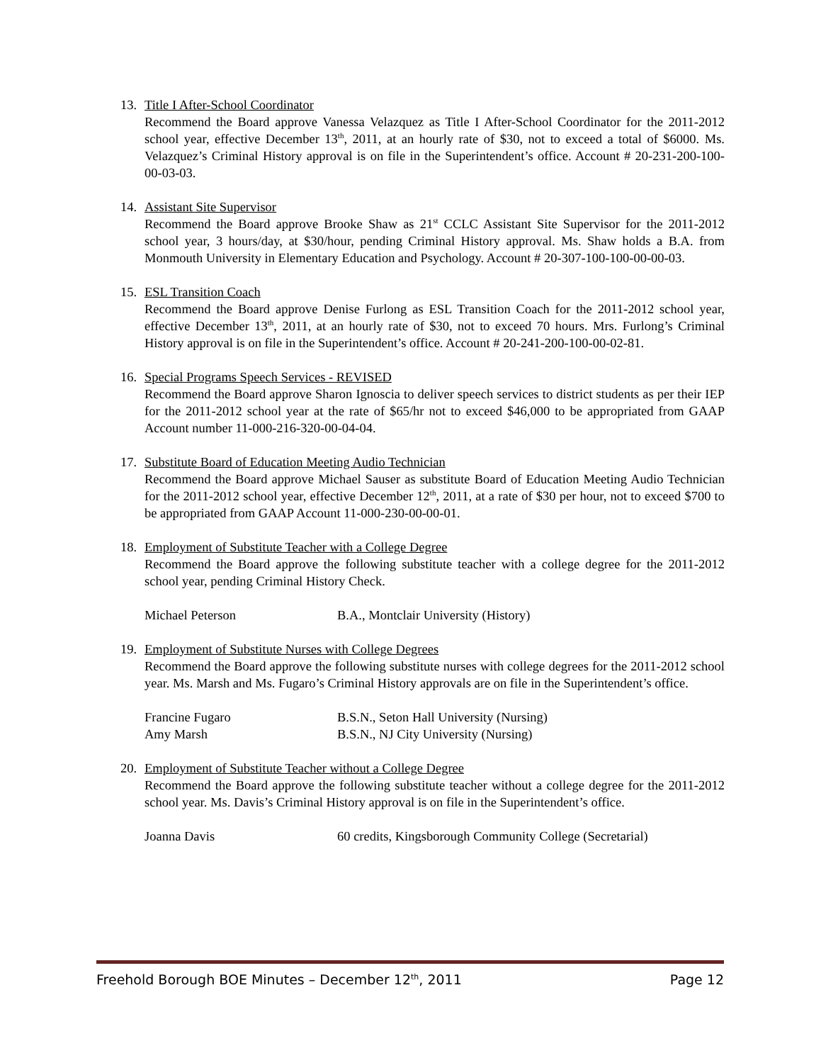13. Title I After-School Coordinator
Recommend the Board approve Vanessa Velazquez as Title I After-School Coordinator for the 2011-2012 school year, effective December 13<sup>th</sup>, 2011, at an hourly rate of $30, not to exceed a total of $6000. Ms. Velazquez’s Criminal History approval is on file in the Superintendent’s office. Account # 20-231-200-100-00-03-03.
14. Assistant Site Supervisor
Recommend the Board approve Brooke Shaw as 21<sup>st</sup> CCLC Assistant Site Supervisor for the 2011-2012 school year, 3 hours/day, at $30/hour, pending Criminal History approval. Ms. Shaw holds a B.A. from Monmouth University in Elementary Education and Psychology. Account # 20-307-100-100-00-00-03.
15. ESL Transition Coach
Recommend the Board approve Denise Furlong as ESL Transition Coach for the 2011-2012 school year, effective December 13<sup>th</sup>, 2011, at an hourly rate of $30, not to exceed 70 hours. Mrs. Furlong’s Criminal History approval is on file in the Superintendent’s office. Account # 20-241-200-100-00-02-81.
16. Special Programs Speech Services - REVISED
Recommend the Board approve Sharon Ignoscia to deliver speech services to district students as per their IEP for the 2011-2012 school year at the rate of $65/hr not to exceed $46,000 to be appropriated from GAAP Account number 11-000-216-320-00-04-04.
17. Substitute Board of Education Meeting Audio Technician
Recommend the Board approve Michael Sauser as substitute Board of Education Meeting Audio Technician for the 2011-2012 school year, effective December 12<sup>th</sup>, 2011, at a rate of $30 per hour, not to exceed $700 to be appropriated from GAAP Account 11-000-230-00-00-01.
18. Employment of Substitute Teacher with a College Degree
Recommend the Board approve the following substitute teacher with a college degree for the 2011-2012 school year, pending Criminal History Check.
Michael Peterson B.A., Montclair University (History)
19. Employment of Substitute Nurses with College Degrees
Recommend the Board approve the following substitute nurses with college degrees for the 2011-2012 school year. Ms. Marsh and Ms. Fugaro’s Criminal History approvals are on file in the Superintendent’s office.
Francine Fugaro B.S.N., Seton Hall University (Nursing)
Amy Marsh B.S.N., NJ City University (Nursing)
20. Employment of Substitute Teacher without a College Degree
Recommend the Board approve the following substitute teacher without a college degree for the 2011-2012 school year. Ms. Davis’s Criminal History approval is on file in the Superintendent’s office.
Joanna Davis 60 credits, Kingsborough Community College (Secretarial)
Freehold Borough BOE Minutes – December 12<sup>th</sup>, 2011 Page 12